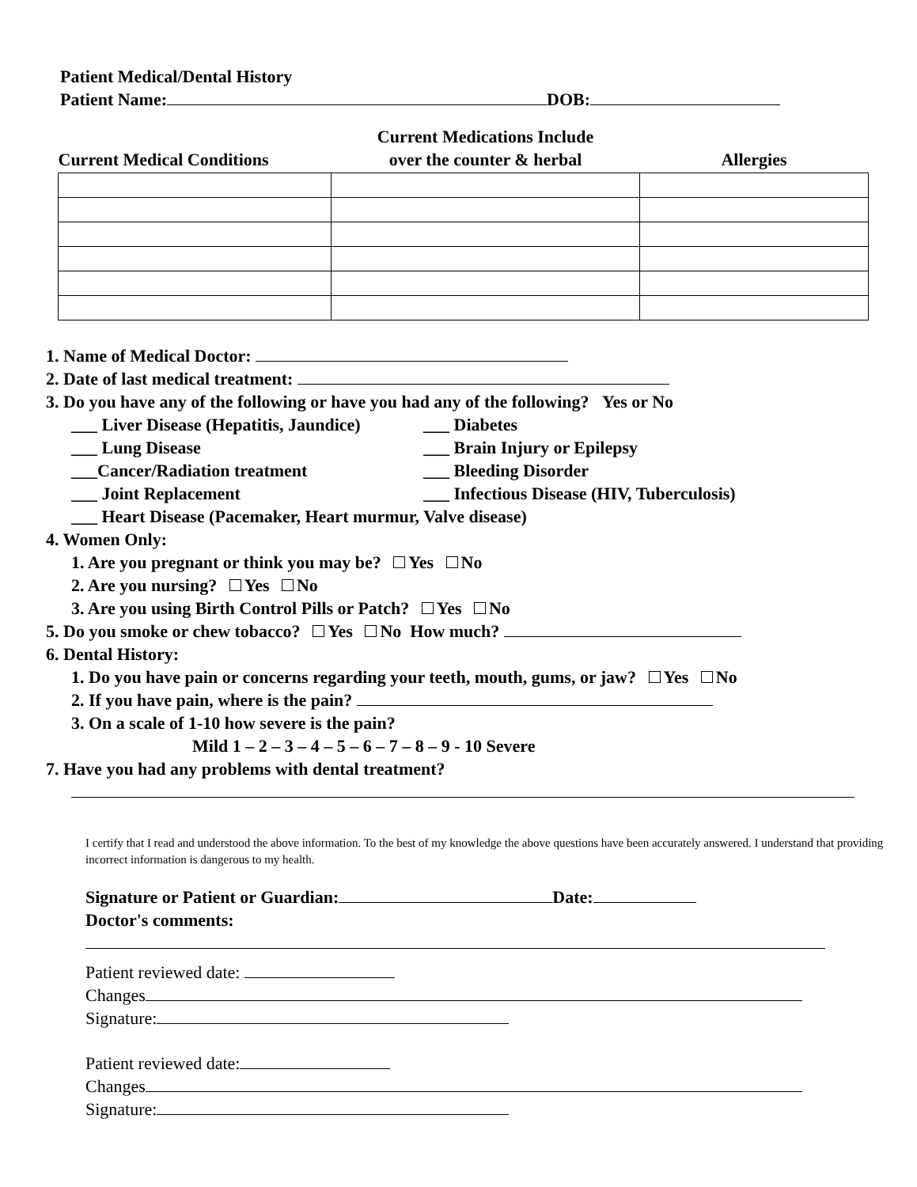Patient Medical/Dental History
Patient Name: DOB:
| Current Medical Conditions | Current Medications Include over the counter & herbal | Allergies |
| --- | --- | --- |
1. Name of Medical Doctor:
2. Date of last medical treatment:
3. Do you have any of the following or have you had any of the following? Yes or No
___ Liver Disease (Hepatitis, Jaundice)
___ Diabetes
___ Lung Disease
___ Brain Injury or Epilepsy
___Cancer/Radiation treatment
___ Bleeding Disorder
___ Joint Replacement
___ Infectious Disease (HIV, Tuberculosis)
___ Heart Disease (Pacemaker, Heart murmur, Valve disease)
4. Women Only:
1. Are you pregnant or think you may be? Yes No
2. Are you nursing? Yes No
3. Are you using Birth Control Pills or Patch? Yes No
5. Do you smoke or chew tobacco? Yes No How much?
6. Dental History:
1. Do you have pain or concerns regarding your teeth, mouth, gums, or jaw? Yes No
2. If you have pain, where is the pain?
3. On a scale of 1-10 how severe is the pain?
Mild 1 – 2 – 3 – 4 – 5 – 6 – 7 – 8 – 9 - 10 Severe
7. Have you had any problems with dental treatment?
I certify that I read and understood the above information. To the best of my knowledge the above questions have been accurately answered. I understand that providing incorrect information is dangerous to my health.
Signature or Patient or Guardian: Date:
Doctor's comments:
Patient reviewed date:
Changes
Signature:
Patient reviewed date:
Changes
Signature: